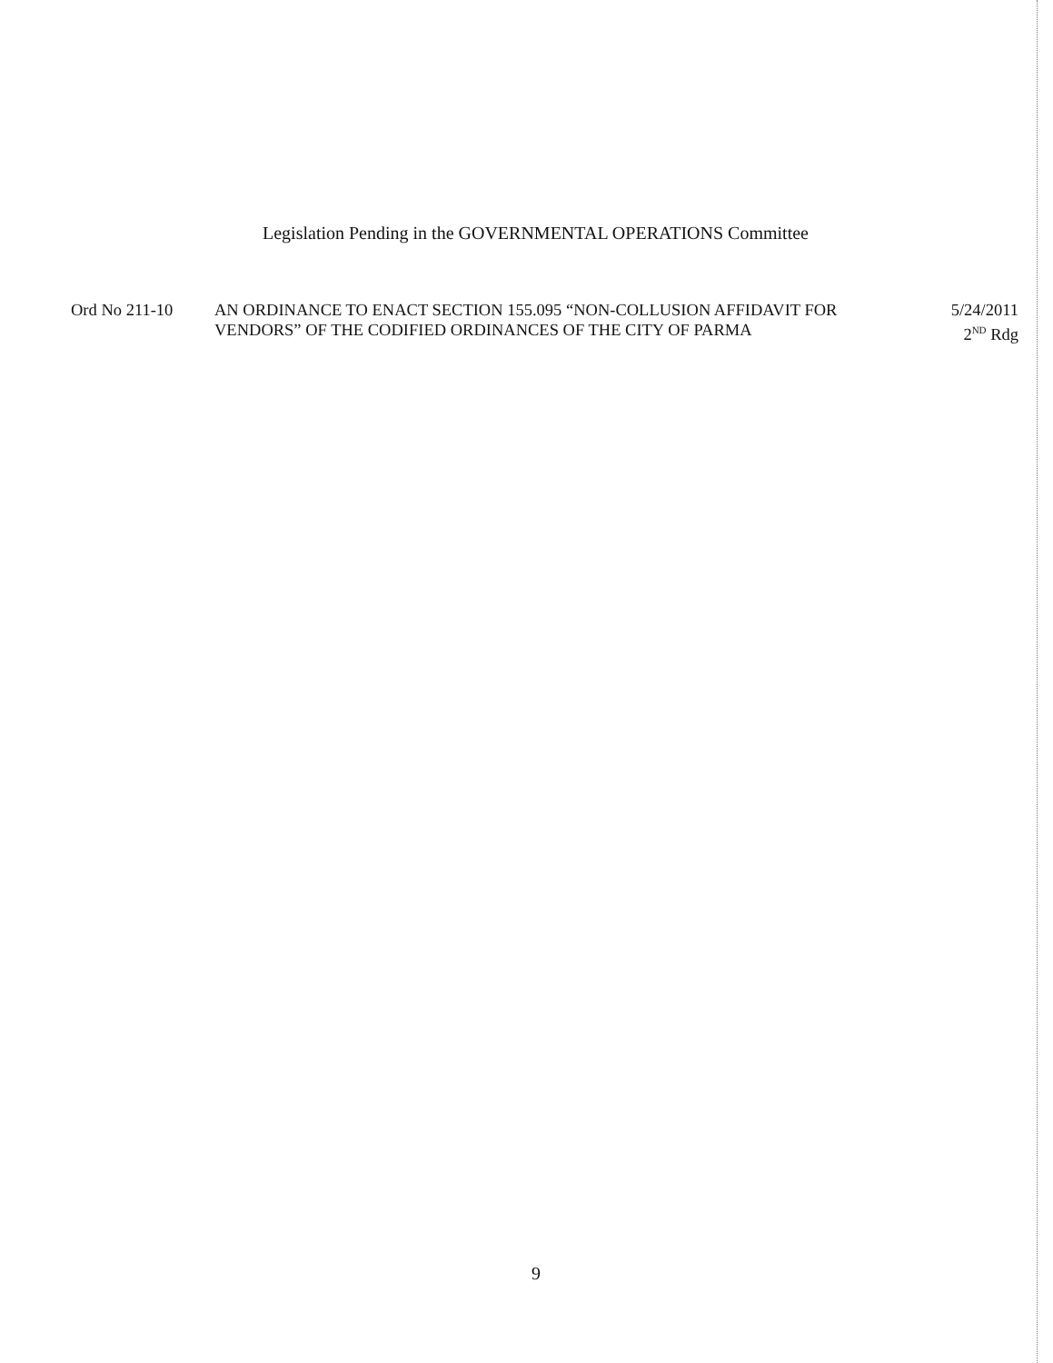Legislation Pending in the GOVERNMENTAL OPERATIONS Committee
Ord No 211-10 AN ORDINANCE TO ENACT SECTION 155.095 “NON-COLLUSION AFFIDAVIT FOR VENDORS” OF THE CODIFIED ORDINANCES OF THE CITY OF PARMA
5/24/2011
2<sup>ND</sup> Rdg
9